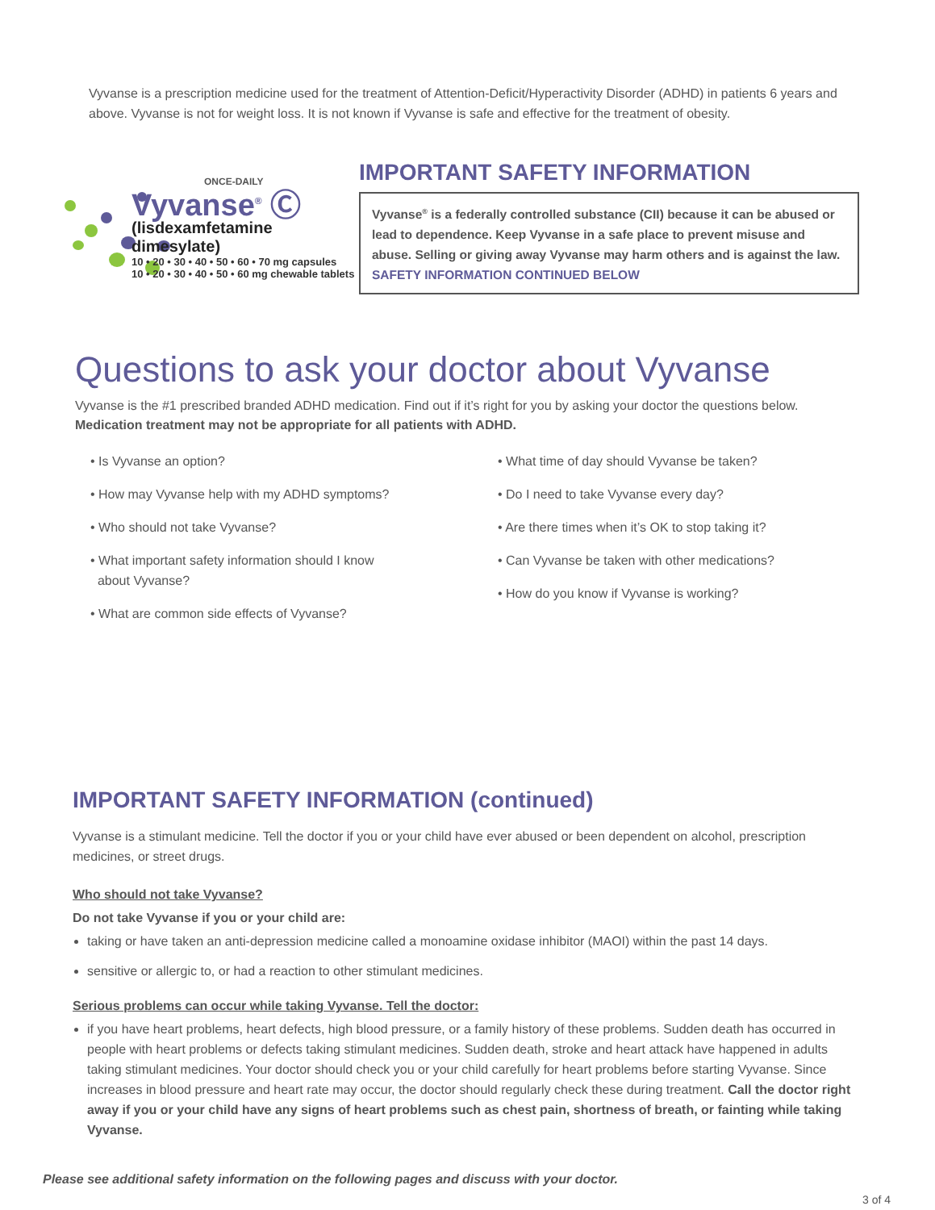Vyvanse is a prescription medicine used for the treatment of Attention-Deficit/Hyperactivity Disorder (ADHD) in patients 6 years and above. Vyvanse is not for weight loss. It is not known if Vyvanse is safe and effective for the treatment of obesity.
ONCE-DAILY
Vyvanse<sup>®</sup> Ⓒ
(lisdexamfetamine dimesylate)
10 • 20 • 30 • 40 • 50 • 60 • 70 mg capsules
10 • 20 • 30 • 40 • 50 • 60 mg chewable tablets
IMPORTANT SAFETY INFORMATION
Vyvanse<sup>®</sup> is a federally controlled substance (CII) because it can be abused or lead to dependence. Keep Vyvanse in a safe place to prevent misuse and abuse. Selling or giving away Vyvanse may harm others and is against the law.
SAFETY INFORMATION CONTINUED BELOW
Questions to ask your doctor about Vyvanse
Vyvanse is the #1 prescribed branded ADHD medication. Find out if it’s right for you by asking your doctor the questions below. Medication treatment may not be appropriate for all patients with ADHD.
• Is Vyvanse an option?
• How may Vyvanse help with my ADHD symptoms?
• Who should not take Vyvanse?
• What important safety information should I know
about Vyvanse?
• What are common side effects of Vyvanse?
• What time of day should Vyvanse be taken?
• Do I need to take Vyvanse every day?
• Are there times when it’s OK to stop taking it?
• Can Vyvanse be taken with other medications?
• How do you know if Vyvanse is working?
IMPORTANT SAFETY INFORMATION (continued)
Vyvanse is a stimulant medicine. Tell the doctor if you or your child have ever abused or been dependent on alcohol, prescription medicines, or street drugs.
Who should not take Vyvanse?
Do not take Vyvanse if you or your child are:
taking or have taken an anti-depression medicine called a monoamine oxidase inhibitor (MAOI) within the past 14 days.
sensitive or allergic to, or had a reaction to other stimulant medicines.
Serious problems can occur while taking Vyvanse. Tell the doctor:
if you have heart problems, heart defects, high blood pressure, or a family history of these problems. Sudden death has occurred in people with heart problems or defects taking stimulant medicines. Sudden death, stroke and heart attack have happened in adults taking stimulant medicines. Your doctor should check you or your child carefully for heart problems before starting Vyvanse. Since increases in blood pressure and heart rate may occur, the doctor should regularly check these during treatment. Call the doctor right away if you or your child have any signs of heart problems such as chest pain, shortness of breath, or fainting while taking Vyvanse.
Please see additional safety information on the following pages and discuss with your doctor.
3 of 4